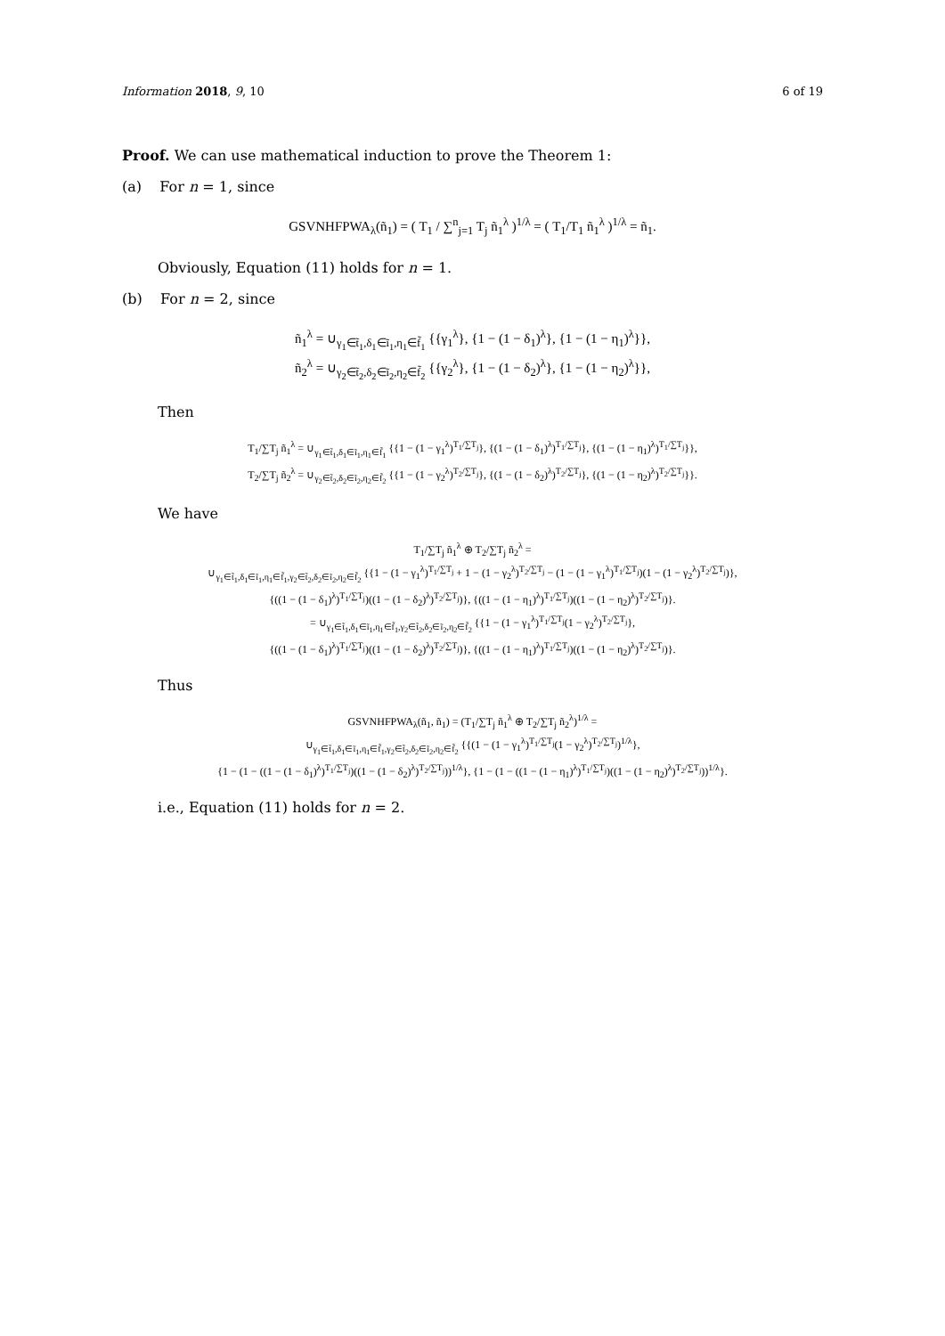Information 2018, 9, 10 6 of 19
Proof. We can use mathematical induction to prove the Theorem 1:
(a) For n = 1, since
GSVNHFPWA<sub>λ</sub>(ñ<sub>1</sub>) = ( T<sub>1</sub> / ∑<sup>n</sup><sub>j=1</sub> T<sub>j</sub> ñ<sub>1</sub><sup>λ</sup> )<sup>1/λ</sup> = ( T<sub>1</sub>/T<sub>1</sub> ñ<sub>1</sub><sup>λ</sup> )<sup>1/λ</sup> = ñ<sub>1</sub>.
Obviously, Equation (11) holds for n = 1.
(b) For n = 2, since
ñ<sub>1</sub><sup>λ</sup> = ∪<sub>γ<sub>1</sub>∈t̃<sub>1</sub>,δ<sub>1</sub>∈ĩ<sub>1</sub>,η<sub>1</sub>∈f̃<sub>1</sub></sub> {{γ<sub>1</sub><sup>λ</sup>}, {1 − (1 − δ<sub>1</sub>)<sup>λ</sup>}, {1 − (1 − η<sub>1</sub>)<sup>λ</sup>}},
ñ<sub>2</sub><sup>λ</sup> = ∪<sub>γ<sub>2</sub>∈t̃<sub>2</sub>,δ<sub>2</sub>∈ĩ<sub>2</sub>,η<sub>2</sub>∈f̃<sub>2</sub></sub> {{γ<sub>2</sub><sup>λ</sup>}, {1 − (1 − δ<sub>2</sub>)<sup>λ</sup>}, {1 − (1 − η<sub>2</sub>)<sup>λ</sup>}},
Then
T<sub>1</sub>/∑T<sub>j</sub> ñ<sub>1</sub><sup>λ</sup> = ∪<sub>γ<sub>1</sub>∈t̃<sub>1</sub>,δ<sub>1</sub>∈ĩ<sub>1</sub>,η<sub>1</sub>∈f̃<sub>1</sub></sub> {{1 − (1 − γ<sub>1</sub><sup>λ</sup>)<sup>T<sub>1</sub>/∑T<sub>j</sub></sup>}, {(1 − (1 − δ<sub>1</sub>)<sup>λ</sup>)<sup>T<sub>1</sub>/∑T<sub>j</sub></sup>}, {(1 − (1 − η<sub>1</sub>)<sup>λ</sup>)<sup>T<sub>1</sub>/∑T<sub>j</sub></sup>}},
T<sub>2</sub>/∑T<sub>j</sub> ñ<sub>2</sub><sup>λ</sup> = ∪<sub>γ<sub>2</sub>∈t̃<sub>2</sub>,δ<sub>2</sub>∈ĩ<sub>2</sub>,η<sub>2</sub>∈f̃<sub>2</sub></sub> {{1 − (1 − γ<sub>2</sub><sup>λ</sup>)<sup>T<sub>2</sub>/∑T<sub>j</sub></sup>}, {(1 − (1 − δ<sub>2</sub>)<sup>λ</sup>)<sup>T<sub>2</sub>/∑T<sub>j</sub></sup>}, {(1 − (1 − η<sub>2</sub>)<sup>λ</sup>)<sup>T<sub>2</sub>/∑T<sub>j</sub></sup>}}.
We have
T<sub>1</sub>/∑T<sub>j</sub> ñ<sub>1</sub><sup>λ</sup> ⊕ T<sub>2</sub>/∑T<sub>j</sub> ñ<sub>2</sub><sup>λ</sup> =
∪<sub>γ<sub>1</sub>∈t̃<sub>1</sub>,δ<sub>1</sub>∈ĩ<sub>1</sub>,η<sub>1</sub>∈f̃<sub>1</sub>,γ<sub>2</sub>∈t̃<sub>2</sub>,δ<sub>2</sub>∈ĩ<sub>2</sub>,η<sub>2</sub>∈f̃<sub>2</sub></sub> {{1 − (1 − γ<sub>1</sub><sup>λ</sup>)<sup>T<sub>1</sub>/∑T<sub>j</sub></sup> + 1 − (1 − γ<sub>2</sub><sup>λ</sup>)<sup>T<sub>2</sub>/∑T<sub>j</sub></sup> − (1 − (1 − γ<sub>1</sub><sup>λ</sup>)<sup>T<sub>1</sub>/∑T<sub>j</sub></sup>)(1 − (1 − γ<sub>2</sub><sup>λ</sup>)<sup>T<sub>2</sub>/∑T<sub>j</sub></sup>)},
{((1 − (1 − δ<sub>1</sub>)<sup>λ</sup>)<sup>T<sub>1</sub>/∑T<sub>j</sub></sup>)((1 − (1 − δ<sub>2</sub>)<sup>λ</sup>)<sup>T<sub>2</sub>/∑T<sub>j</sub></sup>)}, {((1 − (1 − η<sub>1</sub>)<sup>λ</sup>)<sup>T<sub>1</sub>/∑T<sub>j</sub></sup>)((1 − (1 − η<sub>2</sub>)<sup>λ</sup>)<sup>T<sub>2</sub>/∑T<sub>j</sub></sup>)}.
= ∪<sub>γ<sub>1</sub>∈t̃<sub>1</sub>,δ<sub>1</sub>∈ĩ<sub>1</sub>,η<sub>1</sub>∈f̃<sub>1</sub>,γ<sub>2</sub>∈t̃<sub>2</sub>,δ<sub>2</sub>∈ĩ<sub>2</sub>,η<sub>2</sub>∈f̃<sub>2</sub></sub> {{1 − (1 − γ<sub>1</sub><sup>λ</sup>)<sup>T<sub>1</sub>/∑T<sub>j</sub></sup>(1 − γ<sub>2</sub><sup>λ</sup>)<sup>T<sub>2</sub>/∑T<sub>j</sub></sup>},
{((1 − (1 − δ<sub>1</sub>)<sup>λ</sup>)<sup>T<sub>1</sub>/∑T<sub>j</sub></sup>)((1 − (1 − δ<sub>2</sub>)<sup>λ</sup>)<sup>T<sub>2</sub>/∑T<sub>j</sub></sup>)}, {((1 − (1 − η<sub>1</sub>)<sup>λ</sup>)<sup>T<sub>1</sub>/∑T<sub>j</sub></sup>)((1 − (1 − η<sub>2</sub>)<sup>λ</sup>)<sup>T<sub>2</sub>/∑T<sub>j</sub></sup>)}.
Thus
GSVNHFPWA<sub>λ</sub>(ñ<sub>1</sub>, ñ<sub>1</sub>) = (T<sub>1</sub>/∑T<sub>j</sub> ñ<sub>1</sub><sup>λ</sup> ⊕ T<sub>2</sub>/∑T<sub>j</sub> ñ<sub>2</sub><sup>λ</sup>)<sup>1/λ</sup> =
∪<sub>γ<sub>1</sub>∈t̃<sub>1</sub>,δ<sub>1</sub>∈ĩ<sub>1</sub>,η<sub>1</sub>∈f̃<sub>1</sub>,γ<sub>2</sub>∈t̃<sub>2</sub>,δ<sub>2</sub>∈ĩ<sub>2</sub>,η<sub>2</sub>∈f̃<sub>2</sub></sub> {{(1 − (1 − γ<sub>1</sub><sup>λ</sup>)<sup>T<sub>1</sub>/∑T<sub>j</sub></sup>(1 − γ<sub>2</sub><sup>λ</sup>)<sup>T<sub>2</sub>/∑T<sub>j</sub></sup>)<sup>1/λ</sup>},
{1 − (1 − ((1 − (1 − δ<sub>1</sub>)<sup>λ</sup>)<sup>T<sub>1</sub>/∑T<sub>j</sub></sup>)((1 − (1 − δ<sub>2</sub>)<sup>λ</sup>)<sup>T<sub>2</sub>/∑T<sub>j</sub></sup>))<sup>1/λ</sup>}, {1 − (1 − ((1 − (1 − η<sub>1</sub>)<sup>λ</sup>)<sup>T<sub>1</sub>/∑T<sub>j</sub></sup>)((1 − (1 − η<sub>2</sub>)<sup>λ</sup>)<sup>T<sub>2</sub>/∑T<sub>j</sub></sup>))<sup>1/λ</sup>}.
i.e., Equation (11) holds for n = 2.